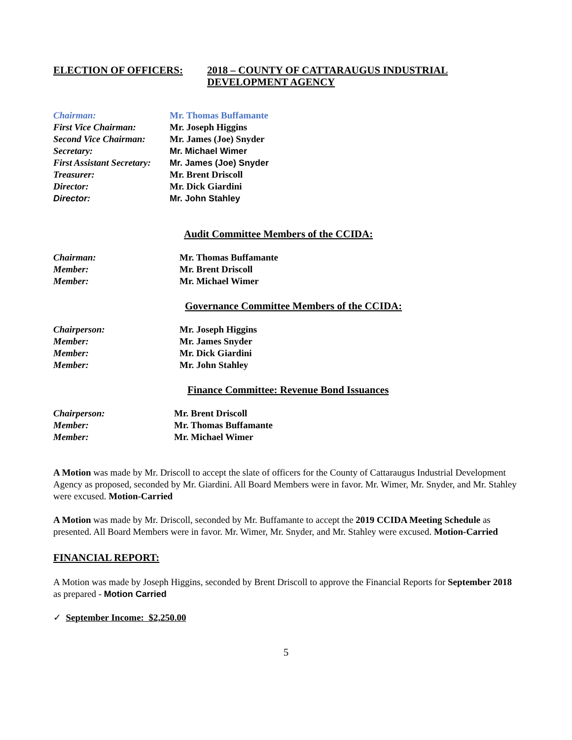ELECTION OF OFFICERS: 2018 – COUNTY OF CATTARAUGUS INDUSTRIAL
DEVELOPMENT AGENCY
| Chairman: | Mr. Thomas Buffamante |
| First Vice Chairman: | Mr. Joseph Higgins |
| Second Vice Chairman: | Mr. James (Joe) Snyder |
| Secretary: | Mr. Michael Wimer |
| First Assistant Secretary: | Mr. James (Joe) Snyder |
| Treasurer: | Mr. Brent Driscoll |
| Director: | Mr. Dick Giardini |
| Director: | Mr. John Stahley |
Audit Committee Members of the CCIDA:
| Chairman: | Mr. Thomas Buffamante |
| Member: | Mr. Brent Driscoll |
| Member: | Mr. Michael Wimer |
Governance Committee Members of the CCIDA:
| Chairperson: | Mr. Joseph Higgins |
| Member: | Mr. James Snyder |
| Member: | Mr. Dick Giardini |
| Member: | Mr. John Stahley |
Finance Committee: Revenue Bond Issuances
| Chairperson: | Mr. Brent Driscoll |
| Member: | Mr. Thomas Buffamante |
| Member: | Mr. Michael Wimer |
A Motion was made by Mr. Driscoll to accept the slate of officers for the County of Cattaraugus Industrial Development Agency as proposed, seconded by Mr. Giardini. All Board Members were in favor. Mr. Wimer, Mr. Snyder, and Mr. Stahley were excused. Motion-Carried
A Motion was made by Mr. Driscoll, seconded by Mr. Buffamante to accept the 2019 CCIDA Meeting Schedule as presented. All Board Members were in favor. Mr. Wimer, Mr. Snyder, and Mr. Stahley were excused. Motion-Carried
FINANCIAL REPORT:
A Motion was made by Joseph Higgins, seconded by Brent Driscoll to approve the Financial Reports for September 2018 as prepared - Motion Carried
✓ September Income: $2,250.00
5